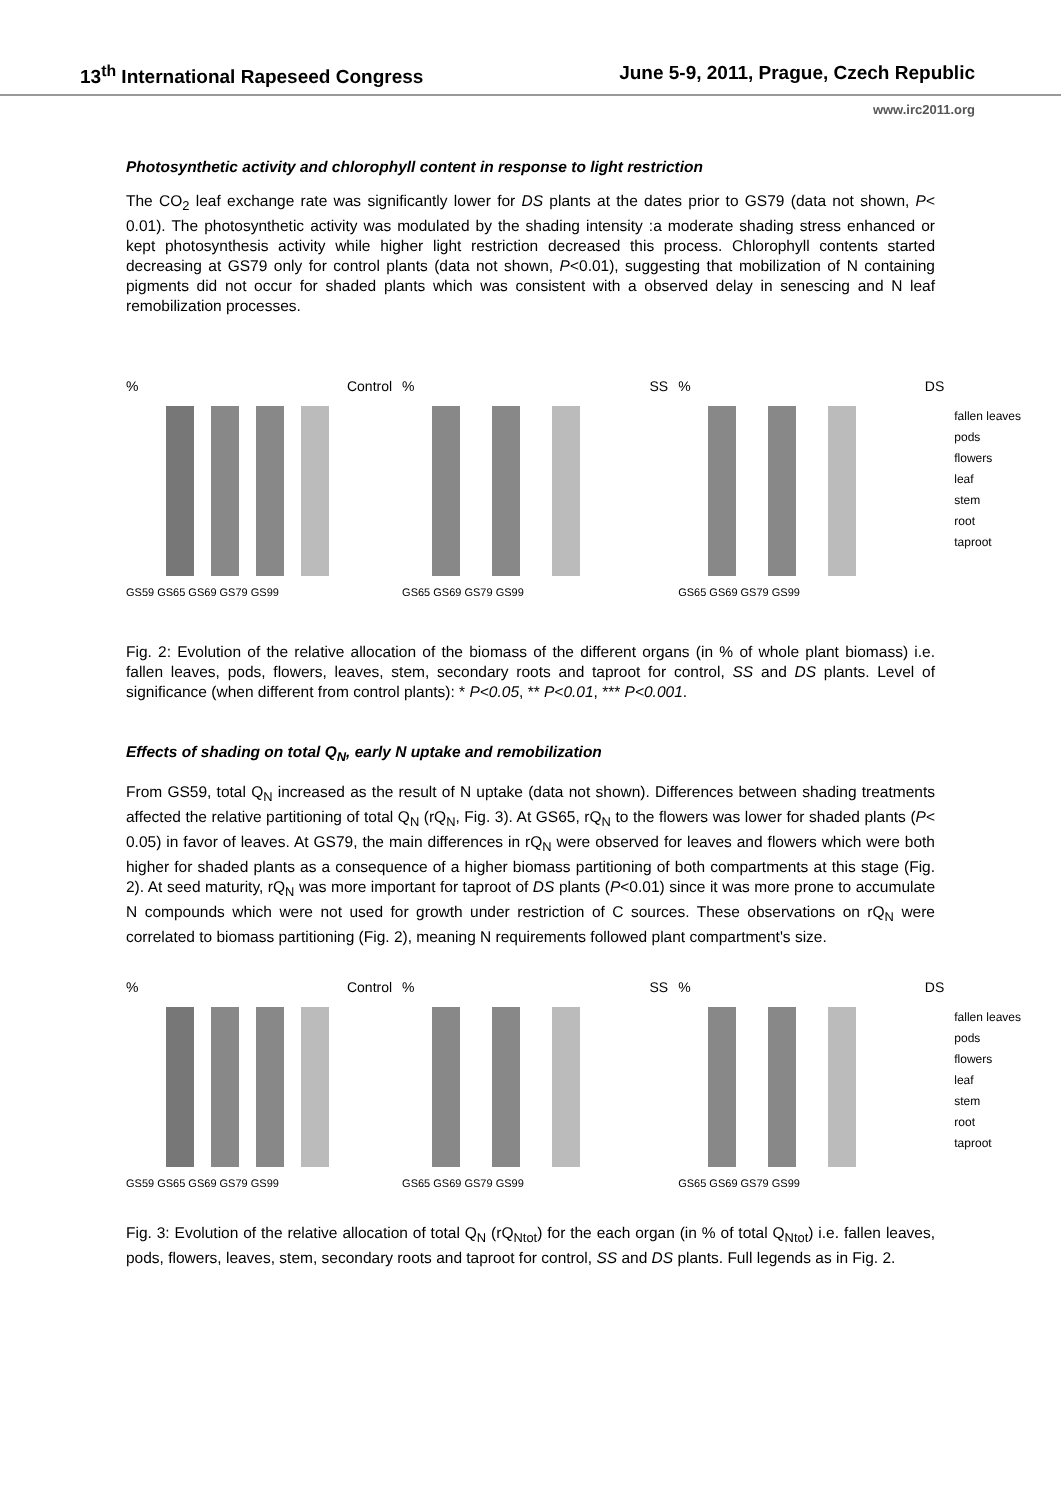13<sup>th</sup> International Rapeseed Congress June 5-9, 2011, Prague, Czech Republic
www.irc2011.org
Photosynthetic activity and chlorophyll content in response to light restriction
The CO<sub>2</sub> leaf exchange rate was significantly lower for DS plants at the dates prior to GS79 (data not shown, P< 0.01). The photosynthetic activity was modulated by the shading intensity :a moderate shading stress enhanced or kept photosynthesis activity while higher light restriction decreased this process. Chlorophyll contents started decreasing at GS79 only for control plants (data not shown, P<0.01), suggesting that mobilization of N containing pigments did not occur for shaded plants which was consistent with a observed delay in senescing and N leaf remobilization processes.
% Control
GS59 GS65 GS69 GS79 GS99
% SS
GS65 GS69 GS79 GS99
% DS
GS65 GS69 GS79 GS99
fallen leaves
pods
flowers
leaf
stem
root
taproot
Fig. 2: Evolution of the relative allocation of the biomass of the different organs (in % of whole plant biomass) i.e. fallen leaves, pods, flowers, leaves, stem, secondary roots and taproot for control, SS and DS plants. Level of significance (when different from control plants): * P<0.05, ** P<0.01, *** P<0.001.
Effects of shading on total Q<sub>N</sub>, early N uptake and remobilization
From GS59, total Q<sub>N</sub> increased as the result of N uptake (data not shown). Differences between shading treatments affected the relative partitioning of total Q<sub>N</sub> (rQ<sub>N</sub>, Fig. 3). At GS65, rQ<sub>N</sub> to the flowers was lower for shaded plants (P< 0.05) in favor of leaves. At GS79, the main differences in rQ<sub>N</sub> were observed for leaves and flowers which were both higher for shaded plants as a consequence of a higher biomass partitioning of both compartments at this stage (Fig. 2). At seed maturity, rQ<sub>N</sub> was more important for taproot of DS plants (P<0.01) since it was more prone to accumulate N compounds which were not used for growth under restriction of C sources. These observations on rQ<sub>N</sub> were correlated to biomass partitioning (Fig. 2), meaning N requirements followed plant compartment's size.
% Control
GS59 GS65 GS69 GS79 GS99
% SS
GS65 GS69 GS79 GS99
% DS
GS65 GS69 GS79 GS99
fallen leaves
pods
flowers
leaf
stem
root
taproot
Fig. 3: Evolution of the relative allocation of total Q<sub>N</sub> (rQ<sub>Ntot</sub>) for the each organ (in % of total Q<sub>Ntot</sub>) i.e. fallen leaves, pods, flowers, leaves, stem, secondary roots and taproot for control, SS and DS plants. Full legends as in Fig. 2.